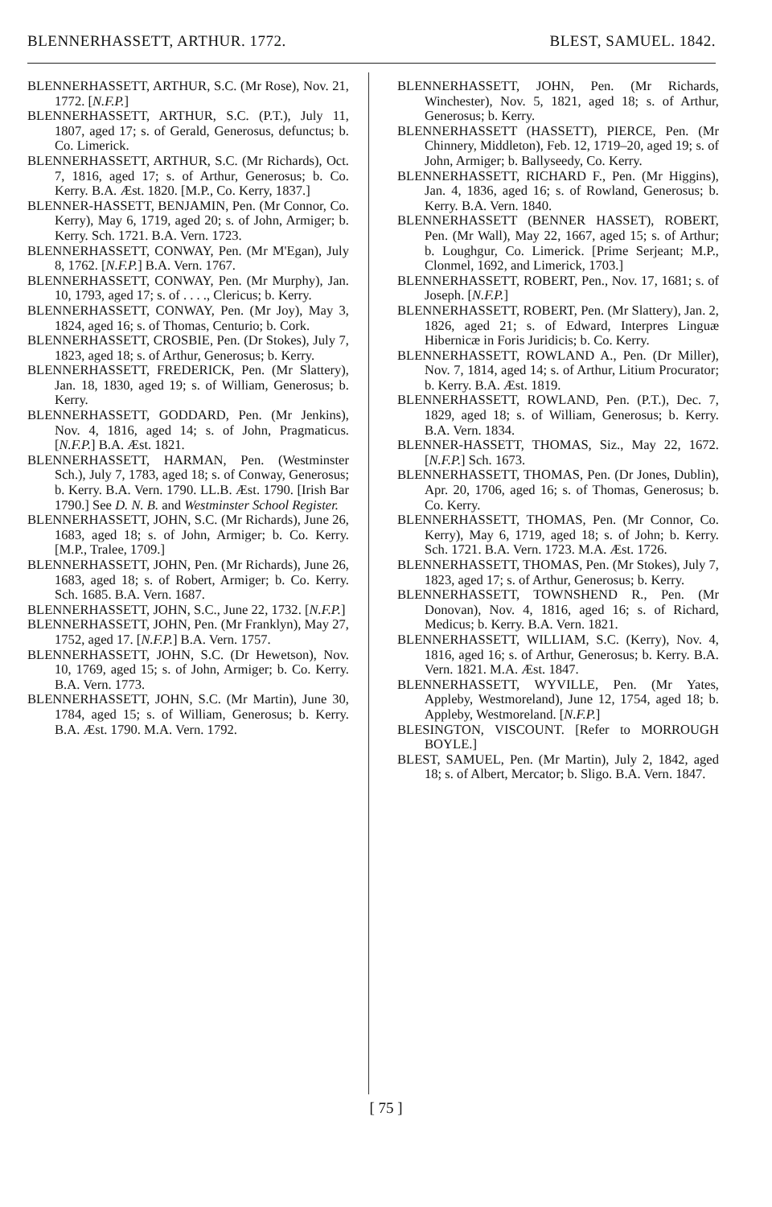BLENNERHASSETT, ARTHUR. 1772. BLEST, SAMUEL. 1842.
BLENNERHASSETT, ARTHUR, S.C. (Mr Rose), Nov. 21, 1772. [N.F.P.]
BLENNERHASSETT, ARTHUR, S.C. (P.T.), July 11, 1807, aged 17; s. of Gerald, Generosus, defunctus; b. Co. Limerick.
BLENNERHASSETT, ARTHUR, S.C. (Mr Richards), Oct. 7, 1816, aged 17; s. of Arthur, Generosus; b. Co. Kerry. B.A. Æst. 1820. [M.P., Co. Kerry, 1837.]
BLENNER-HASSETT, BENJAMIN, Pen. (Mr Connor, Co. Kerry), May 6, 1719, aged 20; s. of John, Armiger; b. Kerry. Sch. 1721. B.A. Vern. 1723.
BLENNERHASSETT, CONWAY, Pen. (Mr M'Egan), July 8, 1762. [N.F.P.] B.A. Vern. 1767.
BLENNERHASSETT, CONWAY, Pen. (Mr Murphy), Jan. 10, 1793, aged 17; s. of . . . ., Clericus; b. Kerry.
BLENNERHASSETT, CONWAY, Pen. (Mr Joy), May 3, 1824, aged 16; s. of Thomas, Centurio; b. Cork.
BLENNERHASSETT, CROSBIE, Pen. (Dr Stokes), July 7, 1823, aged 18; s. of Arthur, Generosus; b. Kerry.
BLENNERHASSETT, FREDERICK, Pen. (Mr Slattery), Jan. 18, 1830, aged 19; s. of William, Generosus; b. Kerry.
BLENNERHASSETT, GODDARD, Pen. (Mr Jenkins), Nov. 4, 1816, aged 14; s. of John, Pragmaticus. [N.F.P.] B.A. Æst. 1821.
BLENNERHASSETT, HARMAN, Pen. (Westminster Sch.), July 7, 1783, aged 18; s. of Conway, Generosus; b. Kerry. B.A. Vern. 1790. LL.B. Æst. 1790. [Irish Bar 1790.] See D. N. B. and Westminster School Register.
BLENNERHASSETT, JOHN, S.C. (Mr Richards), June 26, 1683, aged 18; s. of John, Armiger; b. Co. Kerry. [M.P., Tralee, 1709.]
BLENNERHASSETT, JOHN, Pen. (Mr Richards), June 26, 1683, aged 18; s. of Robert, Armiger; b. Co. Kerry. Sch. 1685. B.A. Vern. 1687.
BLENNERHASSETT, JOHN, S.C., June 22, 1732. [N.F.P.]
BLENNERHASSETT, JOHN, Pen. (Mr Franklyn), May 27, 1752, aged 17. [N.F.P.] B.A. Vern. 1757.
BLENNERHASSETT, JOHN, S.C. (Dr Hewetson), Nov. 10, 1769, aged 15; s. of John, Armiger; b. Co. Kerry. B.A. Vern. 1773.
BLENNERHASSETT, JOHN, S.C. (Mr Martin), June 30, 1784, aged 15; s. of William, Generosus; b. Kerry. B.A. Æst. 1790. M.A. Vern. 1792.
BLENNERHASSETT, JOHN, Pen. (Mr Richards, Winchester), Nov. 5, 1821, aged 18; s. of Arthur, Generosus; b. Kerry.
BLENNERHASSETT (HASSETT), PIERCE, Pen. (Mr Chinnery, Middleton), Feb. 12, 1719–20, aged 19; s. of John, Armiger; b. Ballyseedy, Co. Kerry.
BLENNERHASSETT, RICHARD F., Pen. (Mr Higgins), Jan. 4, 1836, aged 16; s. of Rowland, Generosus; b. Kerry. B.A. Vern. 1840.
BLENNERHASSETT (BENNER HASSET), ROBERT, Pen. (Mr Wall), May 22, 1667, aged 15; s. of Arthur; b. Loughgur, Co. Limerick. [Prime Serjeant; M.P., Clonmel, 1692, and Limerick, 1703.]
BLENNERHASSETT, ROBERT, Pen., Nov. 17, 1681; s. of Joseph. [N.F.P.]
BLENNERHASSETT, ROBERT, Pen. (Mr Slattery), Jan. 2, 1826, aged 21; s. of Edward, Interpres Linguæ Hibernicæ in Foris Juridicis; b. Co. Kerry.
BLENNERHASSETT, ROWLAND A., Pen. (Dr Miller), Nov. 7, 1814, aged 14; s. of Arthur, Litium Procurator; b. Kerry. B.A. Æst. 1819.
BLENNERHASSETT, ROWLAND, Pen. (P.T.), Dec. 7, 1829, aged 18; s. of William, Generosus; b. Kerry. B.A. Vern. 1834.
BLENNER-HASSETT, THOMAS, Siz., May 22, 1672. [N.F.P.] Sch. 1673.
BLENNERHASSETT, THOMAS, Pen. (Dr Jones, Dublin), Apr. 20, 1706, aged 16; s. of Thomas, Generosus; b. Co. Kerry.
BLENNERHASSETT, THOMAS, Pen. (Mr Connor, Co. Kerry), May 6, 1719, aged 18; s. of John; b. Kerry. Sch. 1721. B.A. Vern. 1723. M.A. Æst. 1726.
BLENNERHASSETT, THOMAS, Pen. (Mr Stokes), July 7, 1823, aged 17; s. of Arthur, Generosus; b. Kerry.
BLENNERHASSETT, TOWNSHEND R., Pen. (Mr Donovan), Nov. 4, 1816, aged 16; s. of Richard, Medicus; b. Kerry. B.A. Vern. 1821.
BLENNERHASSETT, WILLIAM, S.C. (Kerry), Nov. 4, 1816, aged 16; s. of Arthur, Generosus; b. Kerry. B.A. Vern. 1821. M.A. Æst. 1847.
BLENNERHASSETT, WYVILLE, Pen. (Mr Yates, Appleby, Westmoreland), June 12, 1754, aged 18; b. Appleby, Westmoreland. [N.F.P.]
BLESINGTON, VISCOUNT. [Refer to MORROUGH BOYLE.]
BLEST, SAMUEL, Pen. (Mr Martin), July 2, 1842, aged 18; s. of Albert, Mercator; b. Sligo. B.A. Vern. 1847.
[ 75 ]